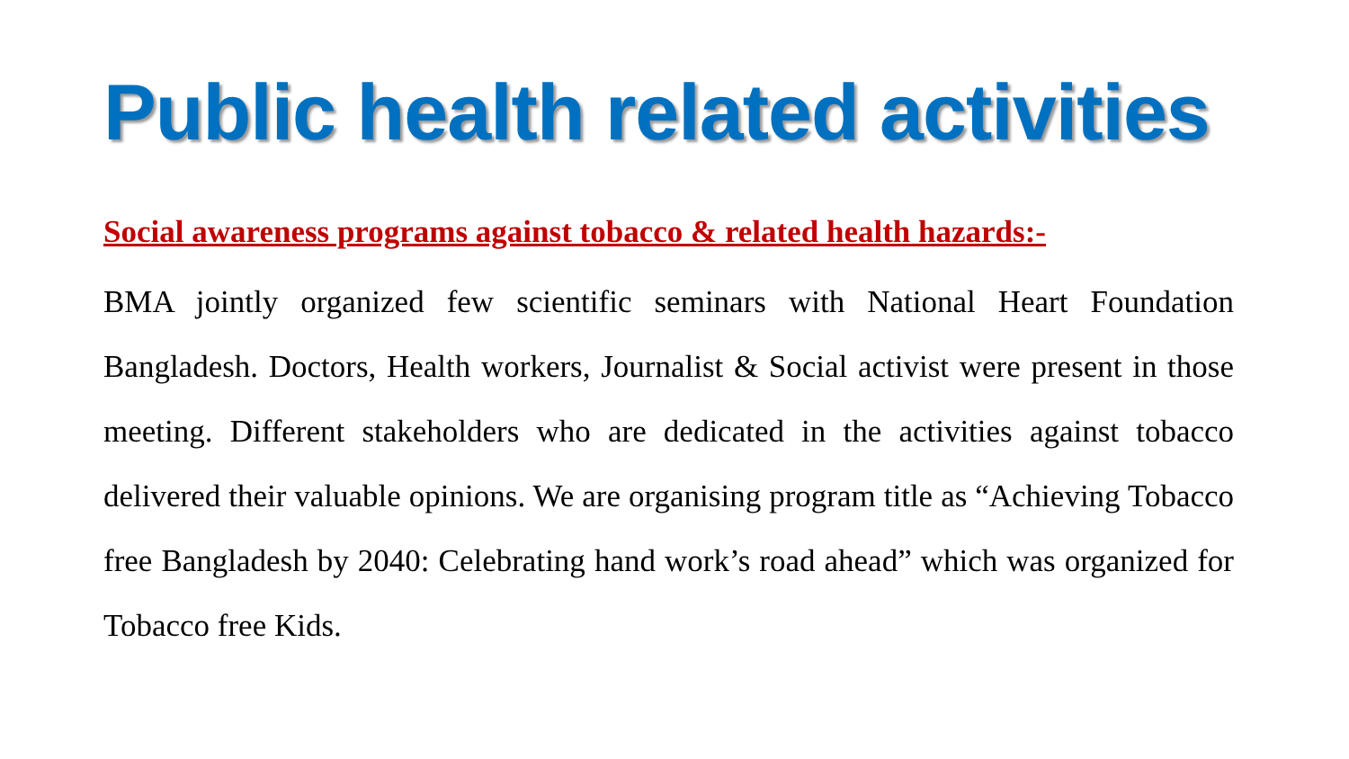Public health related activities
Social awareness programs against tobacco & related health hazards:-
BMA jointly organized few scientific seminars with National Heart Foundation Bangladesh. Doctors, Health workers, Journalist & Social activist were present in those meeting. Different stakeholders who are dedicated in the activities against tobacco delivered their valuable opinions. We are organising program title as “Achieving Tobacco free Bangladesh by 2040: Celebrating hand work’s road ahead” which was organized for Tobacco free Kids.